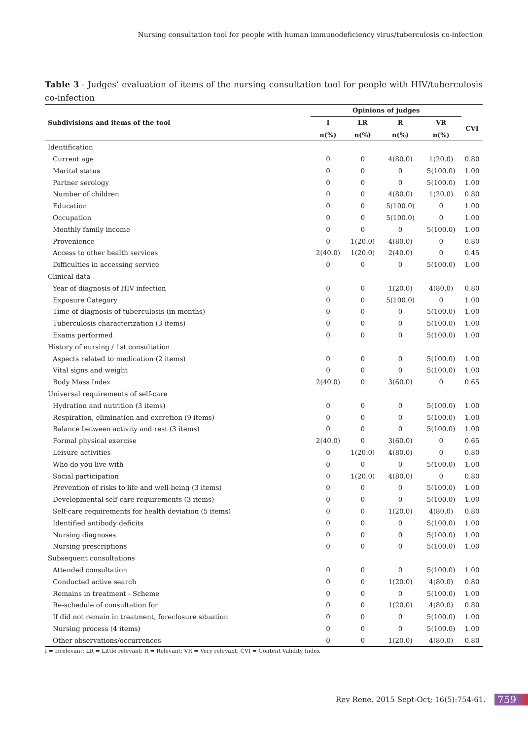Nursing consultation tool for people with human immunodeficiency virus/tuberculosis co-infection
Table 3 - Judges’ evaluation of items of the nursing consultation tool for people with HIV/tuberculosis co-infection
| Subdivisions and items of the tool | Opinions of judges | | | | |
| --- | --- | --- | --- | --- | --- |
| | I | LR | R | VR | CVI |
| | n(%) | n(%) | n(%) | n(%) | |
| Identification | | | | | |
| Current age | 0 | 0 | 4(80.0) | 1(20.0) | 0.80 |
| Marital status | 0 | 0 | 0 | 5(100.0) | 1.00 |
| Partner serology | 0 | 0 | 0 | 5(100.0) | 1.00 |
| Number of children | 0 | 0 | 4(80.0) | 1(20.0) | 0.80 |
| Education | 0 | 0 | 5(100.0) | 0 | 1.00 |
| Occupation | 0 | 0 | 5(100.0) | 0 | 1.00 |
| Monthly family income | 0 | 0 | 0 | 5(100.0) | 1.00 |
| Provenience | 0 | 1(20.0) | 4(80.0) | 0 | 0.80 |
| Access to other health services | 2(40.0) | 1(20.0) | 2(40.0) | 0 | 0.45 |
| Difficulties in accessing service | 0 | 0 | 0 | 5(100.0) | 1.00 |
| Clinical data | | | | | |
| Year of diagnosis of HIV infection | 0 | 0 | 1(20.0) | 4(80.0) | 0.80 |
| Exposure Category | 0 | 0 | 5(100.0) | 0 | 1.00 |
| Time of diagnosis of tuberculosis (in months) | 0 | 0 | 0 | 5(100.0) | 1.00 |
| Tuberculosis characterization (3 items) | 0 | 0 | 0 | 5(100.0) | 1.00 |
| Exams performed | 0 | 0 | 0 | 5(100.0) | 1.00 |
| History of nursing / 1st consultation | | | | | |
| Aspects related to medication (2 items) | 0 | 0 | 0 | 5(100.0) | 1.00 |
| Vital signs and weight | 0 | 0 | 0 | 5(100.0) | 1.00 |
| Body Mass Index | 2(40.0) | 0 | 3(60.0) | 0 | 0.65 |
| Universal requirements of self-care | | | | | |
| Hydration and nutrition (3 items) | 0 | 0 | 0 | 5(100.0) | 1.00 |
| Respiration, elimination and excretion (9 items) | 0 | 0 | 0 | 5(100.0) | 1.00 |
| Balance between activity and rest (3 items) | 0 | 0 | 0 | 5(100.0) | 1.00 |
| Formal physical exercise | 2(40.0) | 0 | 3(60.0) | 0 | 0.65 |
| Leisure activities | 0 | 1(20.0) | 4(80.0) | 0 | 0.80 |
| Who do you live with | 0 | 0 | 0 | 5(100.0) | 1.00 |
| Social participation | 0 | 1(20.0) | 4(80.0) | 0 | 0.80 |
| Prevention of risks to life and well-being (3 items) | 0 | 0 | 0 | 5(100.0) | 1.00 |
| Developmental self-care requirements (3 items) | 0 | 0 | 0 | 5(100.0) | 1.00 |
| Self-care requirements for health deviation (5 items) | 0 | 0 | 1(20.0) | 4(80.0) | 0.80 |
| Identified antibody deficits | 0 | 0 | 0 | 5(100.0) | 1.00 |
| Nursing diagnoses | 0 | 0 | 0 | 5(100.0) | 1.00 |
| Nursing prescriptions | 0 | 0 | 0 | 5(100.0) | 1.00 |
| Subsequent consultations | | | | | |
| Attended consultation | 0 | 0 | 0 | 5(100.0) | 1.00 |
| Conducted active search | 0 | 0 | 1(20.0) | 4(80.0) | 0.80 |
| Remains in treatment - Scheme | 0 | 0 | 0 | 5(100.0) | 1.00 |
| Re-schedule of consultation for | 0 | 0 | 1(20.0) | 4(80.0) | 0.80 |
| If did not remain in treatment, foreclosure situation | 0 | 0 | 0 | 5(100.0) | 1.00 |
| Nursing process (4 items) | 0 | 0 | 0 | 5(100.0) | 1.00 |
| Other observations/occurrences | 0 | 0 | 1(20.0) | 4(80.0) | 0.80 |
I = Irrelevant; LR = Little relevant; R = Relevant; VR = Very relevant; CVI = Content Validity Index
Rev Rene. 2015 Sept-Oct; 16(5):754-61. 759